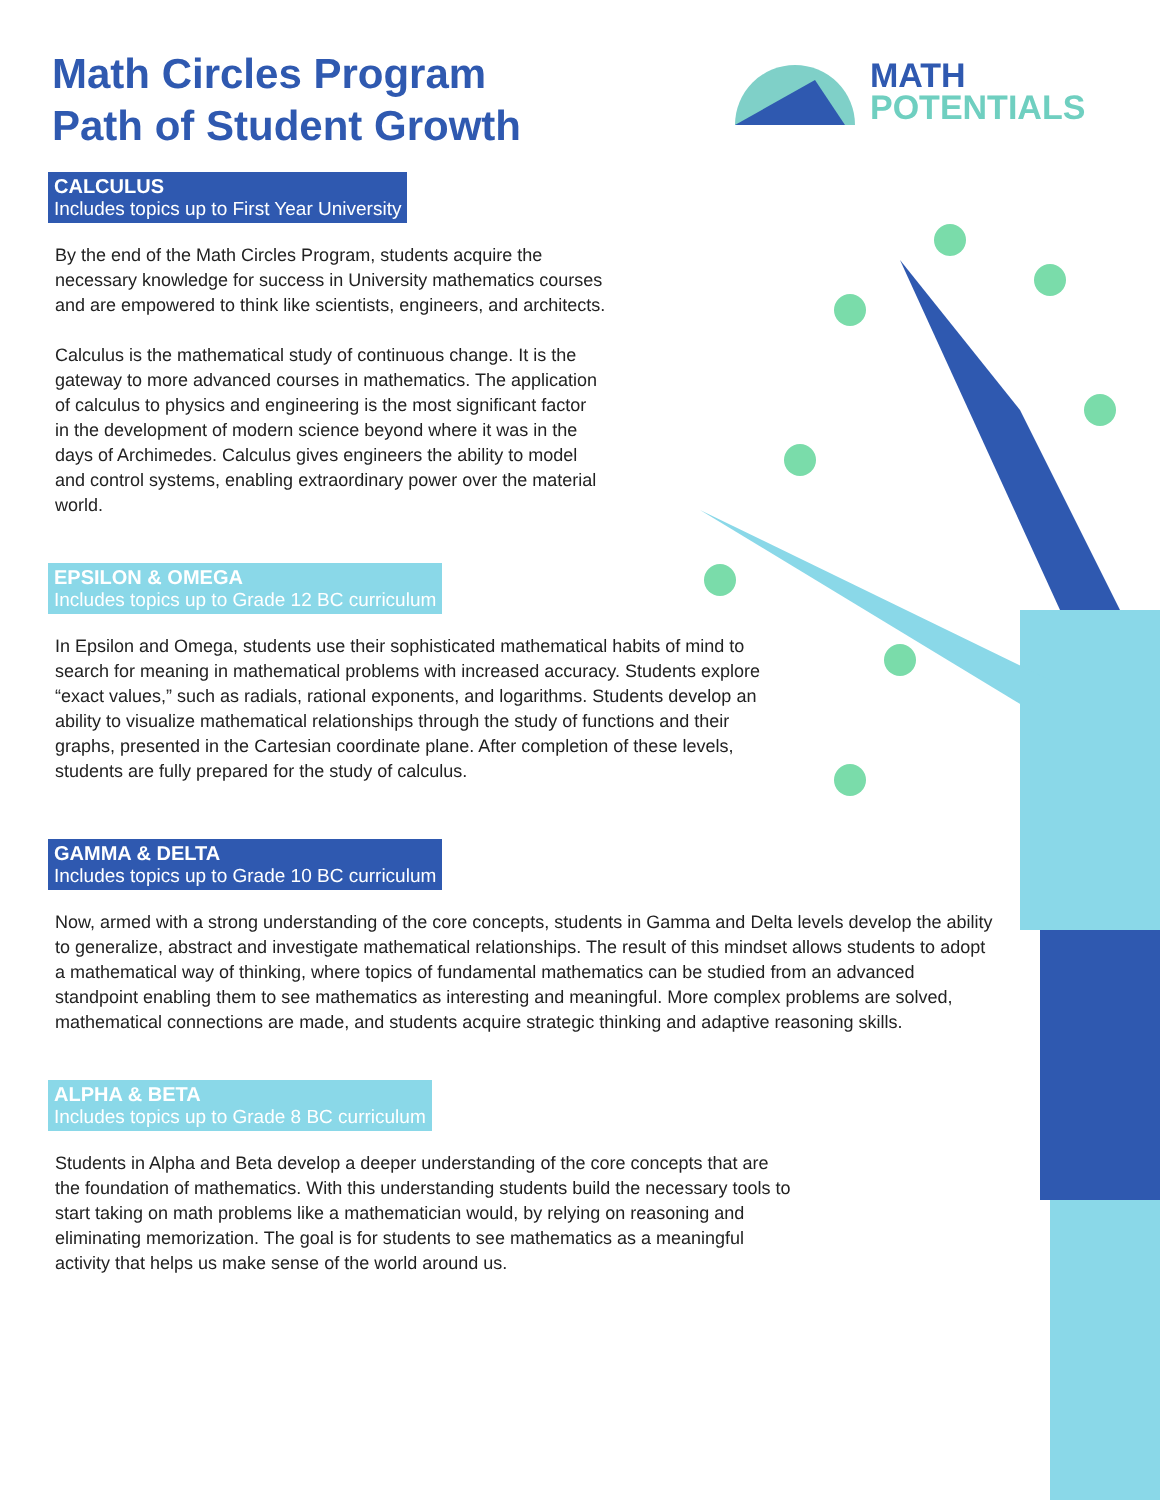Math Circles Program
Path of Student Growth
MATH
POTENTIALS
CALCULUS Includes topics up to First Year University
By the end of the Math Circles Program, students acquire the necessary knowledge for success in University mathematics courses and are empowered to think like scientists, engineers, and architects.
Calculus is the mathematical study of continuous change. It is the gateway to more advanced courses in mathematics. The application of calculus to physics and engineering is the most significant factor in the development of modern science beyond where it was in the days of Archimedes. Calculus gives engineers the ability to model and control systems, enabling extraordinary power over the material world.
EPSILON & OMEGA Includes topics up to Grade 12 BC curriculum
In Epsilon and Omega, students use their sophisticated mathematical habits of mind to search for meaning in mathematical problems with increased accuracy. Students explore “exact values,” such as radials, rational exponents, and logarithms. Students develop an ability to visualize mathematical relationships through the study of functions and their graphs, presented in the Cartesian coordinate plane. After completion of these levels, students are fully prepared for the study of calculus.
GAMMA & DELTA Includes topics up to Grade 10 BC curriculum
Now, armed with a strong understanding of the core concepts, students in Gamma and Delta levels develop the ability to generalize, abstract and investigate mathematical relationships. The result of this mindset allows students to adopt a mathematical way of thinking, where topics of fundamental mathematics can be studied from an advanced standpoint enabling them to see mathematics as interesting and meaningful. More complex problems are solved, mathematical connections are made, and students acquire strategic thinking and adaptive reasoning skills.
ALPHA & BETA Includes topics up to Grade 8 BC curriculum
Students in Alpha and Beta develop a deeper understanding of the core concepts that are the foundation of mathematics. With this understanding students build the necessary tools to start taking on math problems like a mathematician would, by relying on reasoning and eliminating memorization. The goal is for students to see mathematics as a meaningful activity that helps us make sense of the world around us.